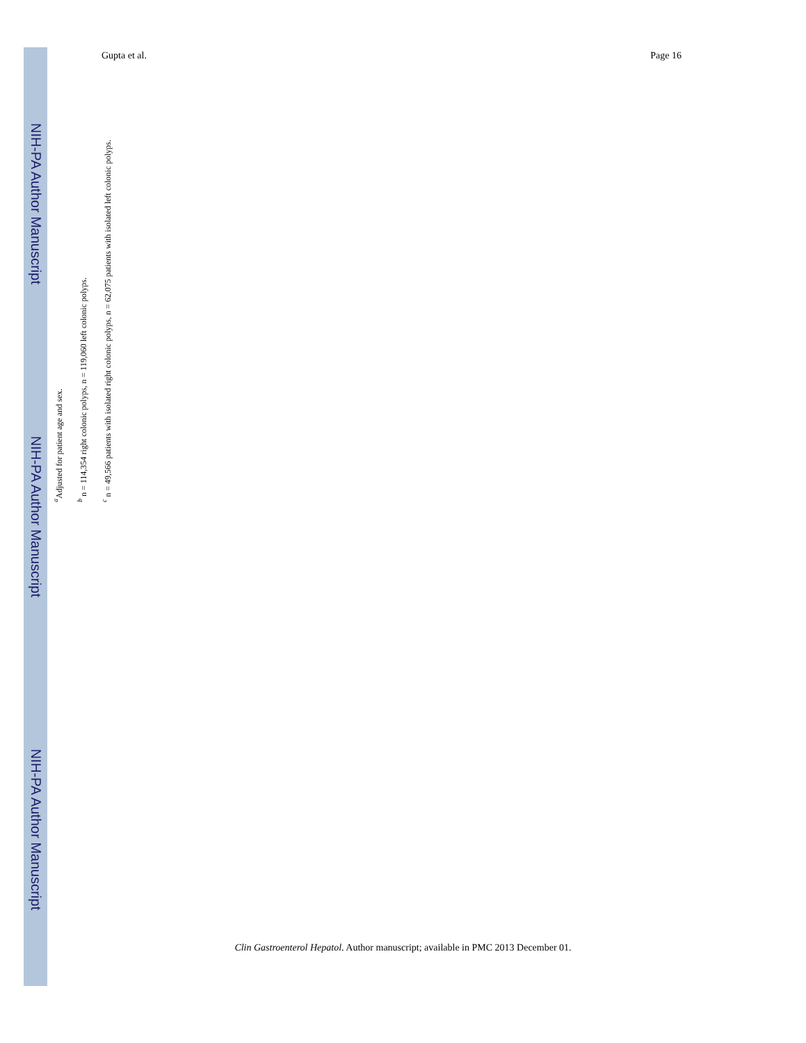NIH-PA Author Manuscript
NIH-PA Author Manuscript
NIH-PA Author Manuscript
Gupta et al. Page 16
<sup>a</sup> Adjusted for patient age and sex.
<sup>b</sup> n = 114,354 right colonic polyps, n = 119,060 left colonic polyps.
<sup>c</sup> n = 49,566 patients with isolated right colonic polyps, n = 62,075 patients with isolated left colonic polyps.
Clin Gastroenterol Hepatol. Author manuscript; available in PMC 2013 December 01.